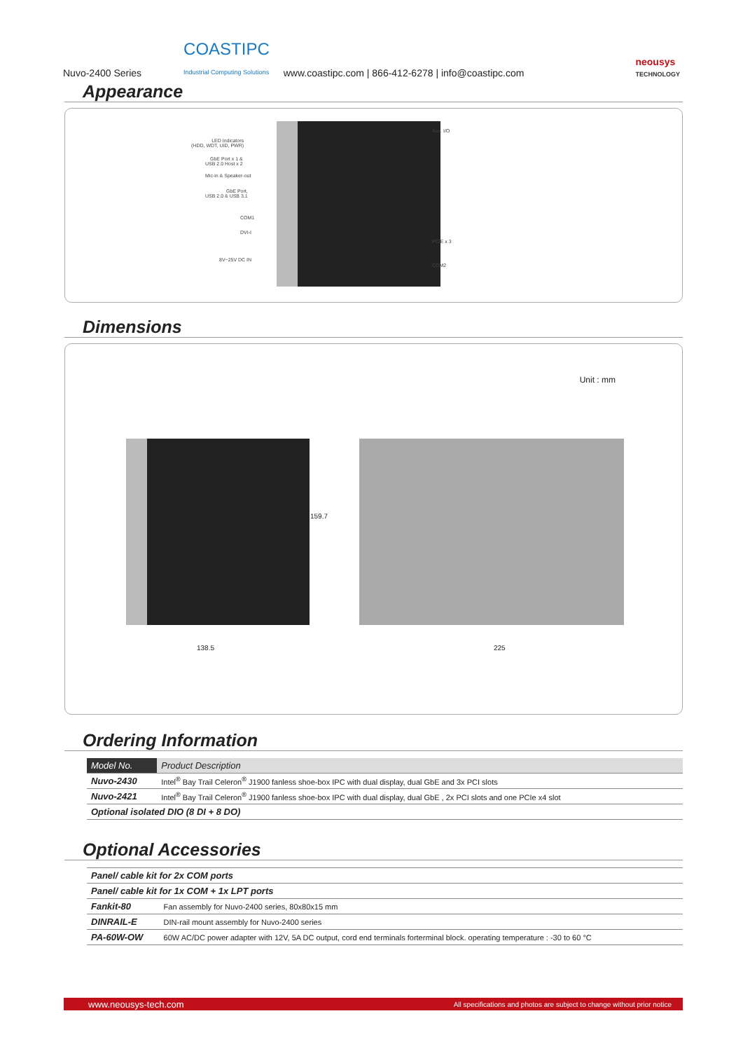Nuvo-2400 Series COASTIPC
Industrial Computing Solutions www.coastipc.com | 866-412-6278 | info@coastipc.com neousys
TECHNOLOGY
Appearance
LED Indicators
(HDD, WDT, UID, PWR)
GbE Port x 1 &
USB 2.0 Host x 2
Mic-in & Speaker-out
GbE Port,
USB 2.0 & USB 3.1
COM1
DVI-I
8V~25V DC IN
Aux. I/O
PCIE x 3
COM2
Dimensions
Unit : mm
159.7
138.5 225
Ordering Information
| Model No. | Product Description |
| --- | --- |
| Nuvo-2430 | Intel<sup>®</sup> Bay Trail Celeron<sup>®</sup> J1900 fanless shoe-box IPC with dual display, dual GbE and 3x PCI slots |
| Nuvo-2421 | Intel<sup>®</sup> Bay Trail Celeron<sup>®</sup> J1900 fanless shoe-box IPC with dual display, dual GbE , 2x PCI slots and one PCIe x4 slot |
| Optional isolated DIO (8 DI + 8 DO) | |
Optional Accessories
| Panel/ cable kit for 2x COM ports | |
| Panel/ cable kit for 1x COM + 1x LPT ports | |
| Fankit-80 | Fan assembly for Nuvo-2400 series, 80x80x15 mm |
| DINRAIL-E | DIN-rail mount assembly for Nuvo-2400 series |
| PA-60W-OW | 60W AC/DC power adapter with 12V, 5A DC output, cord end terminals forterminal block. operating temperature : -30 to 60 °C |
www.neousys-tech.com All specifications and photos are subject to change without prior notice